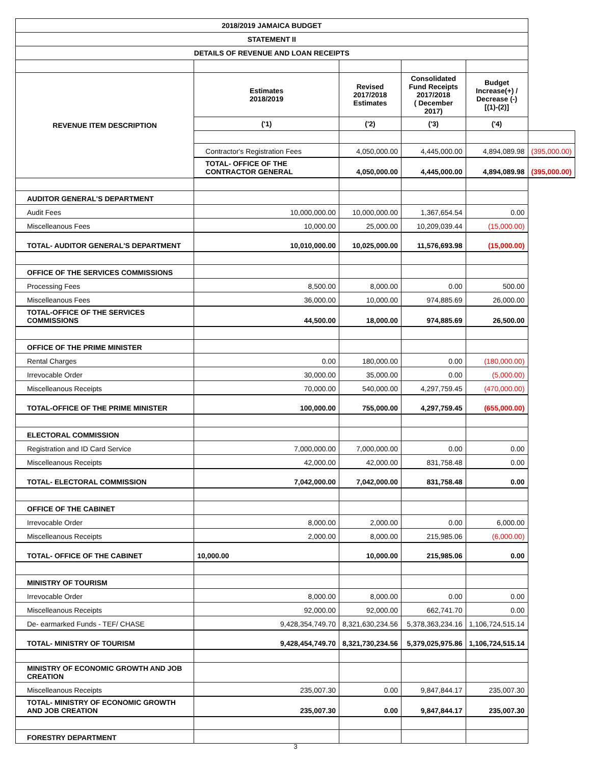| 2018/2019 JAMAICA BUDGET | | | | | |
| --- | --- | --- | --- | --- | --- |
| STATEMENT II | | | | | |
| DETAILS OF REVENUE AND LOAN RECEIPTS | | | | | |
| REVENUE ITEM DESCRIPTION | Estimates 2018/2019 | Revised 2017/2018 Estimates | Consolidated Fund Receipts 2017/2018 ( December 2017) | Budget Increase(+) / Decrease (-) [(1)-(2)] | |
| | ('1) | ('2) | ('3) | ('4) | |
| | Contractor's Registration Fees | 4,050,000.00 | 4,445,000.00 | 4,894,089.98 | (395,000.00) |
| | TOTAL- OFFICE OF THE CONTRACTOR GENERAL | 4,050,000.00 | 4,445,000.00 | 4,894,089.98 | (395,000.00) |
| AUDITOR GENERAL'S DEPARTMENT | | | | | |
| Audit Fees | 10,000,000.00 | 10,000,000.00 | 1,367,654.54 | 0.00 | |
| Miscelleanous Fees | 10,000.00 | 25,000.00 | 10,209,039.44 | (15,000.00) | |
| TOTAL- AUDITOR GENERAL'S DEPARTMENT | 10,010,000.00 | 10,025,000.00 | 11,576,693.98 | (15,000.00) | |
| OFFICE OF THE SERVICES COMMISSIONS | | | | | |
| Processing Fees | 8,500.00 | 8,000.00 | 0.00 | 500.00 | |
| Miscelleanous Fees | 36,000.00 | 10,000.00 | 974,885.69 | 26,000.00 | |
| TOTAL-OFFICE OF THE SERVICES COMMISSIONS | 44,500.00 | 18,000.00 | 974,885.69 | 26,500.00 | |
| OFFICE OF THE PRIME MINISTER | | | | | |
| Rental Charges | 0.00 | 180,000.00 | 0.00 | (180,000.00) | |
| Irrevocable Order | 30,000.00 | 35,000.00 | 0.00 | (5,000.00) | |
| Miscelleanous Receipts | 70,000.00 | 540,000.00 | 4,297,759.45 | (470,000.00) | |
| TOTAL-OFFICE OF THE PRIME MINISTER | 100,000.00 | 755,000.00 | 4,297,759.45 | (655,000.00) | |
| ELECTORAL COMMISSION | | | | | |
| Registration and ID Card Service | 7,000,000.00 | 7,000,000.00 | 0.00 | 0.00 | |
| Miscelleanous Receipts | 42,000.00 | 42,000.00 | 831,758.48 | 0.00 | |
| TOTAL- ELECTORAL COMMISSION | 7,042,000.00 | 7,042,000.00 | 831,758.48 | 0.00 | |
| OFFICE OF THE CABINET | | | | | |
| Irrevocable Order | 8,000.00 | 2,000.00 | 0.00 | 6,000.00 | |
| Miscelleanous Receipts | 2,000.00 | 8,000.00 | 215,985.06 | (6,000.00) | |
| TOTAL- OFFICE OF THE CABINET | 10,000.00 | 10,000.00 | 215,985.06 | 0.00 | |
| MINISTRY OF TOURISM | | | | | |
| Irrevocable Order | 8,000.00 | 8,000.00 | 0.00 | 0.00 | |
| Miscelleanous Receipts | 92,000.00 | 92,000.00 | 662,741.70 | 0.00 | |
| De- earmarked Funds - TEF/ CHASE | 9,428,354,749.70 | 8,321,630,234.56 | 5,378,363,234.16 | 1,106,724,515.14 | |
| TOTAL- MINISTRY OF TOURISM | 9,428,454,749.70 | 8,321,730,234.56 | 5,379,025,975.86 | 1,106,724,515.14 | |
| MINISTRY OF ECONOMIC GROWTH AND JOB CREATION | | | | | |
| Miscelleanous Receipts | 235,007.30 | 0.00 | 9,847,844.17 | 235,007.30 | |
| TOTAL- MINISTRY OF ECONOMIC GROWTH AND JOB CREATION | 235,007.30 | 0.00 | 9,847,844.17 | 235,007.30 | |
| FORESTRY DEPARTMENT | | | | | |
3